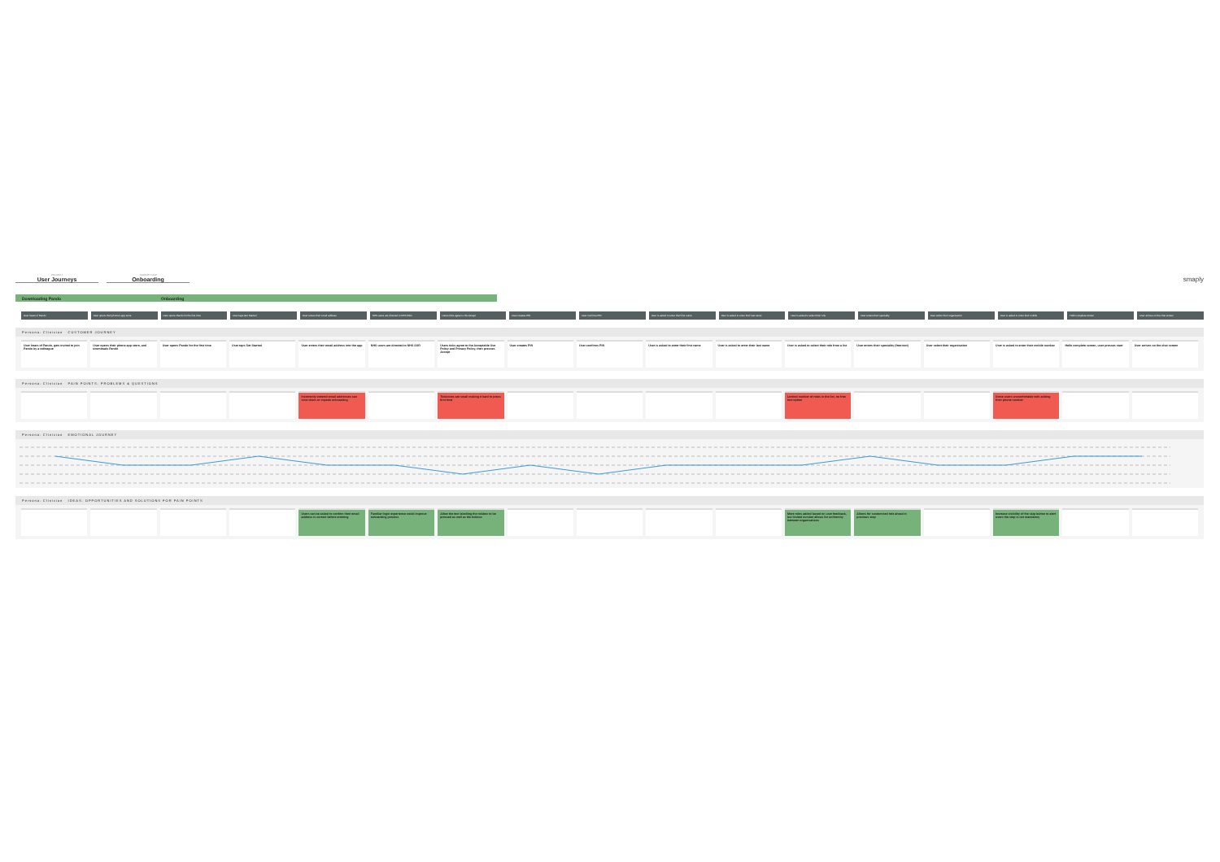PROJECT
User Journeys
JOURNEY MAP
Onboarding
smaply
Downloading Pando Onboarding
User hears of Pando User opens their phone's app store User opens Pando for the first time User taps Get Started User enters their email address NHS users are directed to NHS SSO Users ticks agree to the Accept User creates PIN User confirms PIN User is asked to enter their first name User is asked to enter their last name User is asked to select their role User enters their speciality User select their organisation User is asked to enter their mobile Hello complete screen User arrives on the chat screen
Persona: Clinician CUSTOMER JOURNEY
User hears of Pando, gets invited to join Pando by a colleague
User opens their phone app store, and downloads Pando
User opens Pando for the first time User taps Get Started User enters their email address into the app
NHS users are directed to NHS SSO Users ticks agree to the Acceptable Use Policy and Privacy Policy, then presses Accept
User creates PIN User confirms PIN User is asked to enter their first name
User is asked to enter their last name
User is asked to select their role from a list
User enters their speciality (free-text)
User select their organisation User is asked to enter their mobile number
Hello complete screen, user presses start
User arrives on the chat screen
Persona: Clinician PAIN POINTS: PROBLEMS & QUESTIONS
Incorrectly entered email addresses can slow down or impede onboarding
Tickboxes are small making it hard to press first time
Limited number of roles in the list, no free text option
Some users uncomfortable with adding their phone number
Persona: Clinician EMOTIONAL JOURNEY
Persona: Clinician IDEAS: OPPORTUNITIES AND SOLUTIONS FOR PAIN POINTS
Users can be asked to confirm their email address is correct before entering
Familiar login experience could improve onboarding process
Allow the text labelling the tickbox to be pressed as well as the tickbox
More roles added based on user feedback, but limited number allows for uniformity between organisations
Allows for customised role ahead in previous step
Increase visibility of the skip button to alert users the step is not mandatory